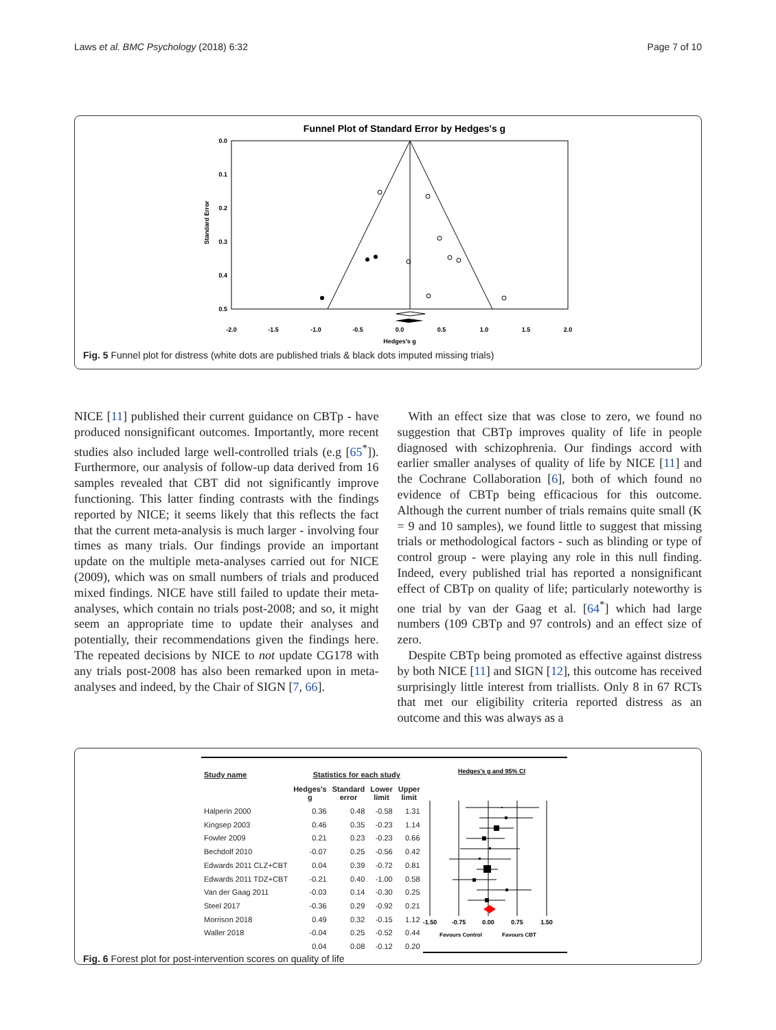Laws et al. BMC Psychology (2018) 6:32 Page 7 of 10
Funnel Plot of Standard Error by Hedges's g
0.0
0.1
0.2
0.3
0.4
0.5
Standard Error
-2.0
-1.5
-1.0
-0.5
0.0
0.5
1.0
1.5
2.0
Hedges's g
Fig. 5 Funnel plot for distress (white dots are published trials & black dots imputed missing trials)
NICE [11] published their current guidance on CBTp - have produced nonsignificant outcomes. Importantly, more recent studies also included large well-controlled trials (e.g [65<sup>*</sup>]). Furthermore, our analysis of follow-up data derived from 16 samples revealed that CBT did not significantly improve functioning. This latter finding contrasts with the findings reported by NICE; it seems likely that this reflects the fact that the current meta-analysis is much larger - involving four times as many trials. Our findings provide an important update on the multiple meta-analyses carried out for NICE (2009), which was on small numbers of trials and produced mixed findings. NICE have still failed to update their meta-analyses, which contain no trials post-2008; and so, it might seem an appropriate time to update their analyses and potentially, their recommendations given the findings here. The repeated decisions by NICE to not update CG178 with any trials post-2008 has also been remarked upon in meta-analyses and indeed, by the Chair of SIGN [7, 66].
With an effect size that was close to zero, we found no suggestion that CBTp improves quality of life in people diagnosed with schizophrenia. Our findings accord with earlier smaller analyses of quality of life by NICE [11] and the Cochrane Collaboration [6], both of which found no evidence of CBTp being efficacious for this outcome. Although the current number of trials remains quite small (K = 9 and 10 samples), we found little to suggest that missing trials or methodological factors - such as blinding or type of control group - were playing any role in this null finding. Indeed, every published trial has reported a nonsignificant effect of CBTp on quality of life; particularly noteworthy is one trial by van der Gaag et al. [64<sup>*</sup>] which had large numbers (109 CBTp and 97 controls) and an effect size of zero.
Despite CBTp being promoted as effective against distress by both NICE [11] and SIGN [12], this outcome has received surprisingly little interest from triallists. Only 8 in 67 RCTs that met our eligibility criteria reported distress as an outcome and this was always as a
| Study name | Statistics for each study | | | |
| --- | --- | --- | --- | --- |
| | Hedges's g | Standard error | Lower limit | Upper limit |
| Halperin 2000 | 0.36 | 0.48 | -0.58 | 1.31 |
| Kingsep 2003 | 0.46 | 0.35 | -0.23 | 1.14 |
| Fowler 2009 | 0.21 | 0.23 | -0.23 | 0.66 |
| Bechdolf 2010 | -0.07 | 0.25 | -0.56 | 0.42 |
| Edwards 2011 CLZ+CBT | 0.04 | 0.39 | -0.72 | 0.81 |
| Edwards 2011 TDZ+CBT | -0.21 | 0.40 | -1.00 | 0.58 |
| Van der Gaag 2011 | -0.03 | 0.14 | -0.30 | 0.25 |
| Steel 2017 | -0.36 | 0.29 | -0.92 | 0.21 |
| Morrison 2018 | 0.49 | 0.32 | -0.15 | 1.12 |
| Waller 2018 | -0.04 | 0.25 | -0.52 | 0.44 |
| | 0.04 | 0.08 | -0.12 | 0.20 |
Hedges's g and 95% CI
-1.50
-0.75
0.00
0.75
1.50
Favours Control
Favours CBT
Fig. 6 Forest plot for post-intervention scores on quality of life